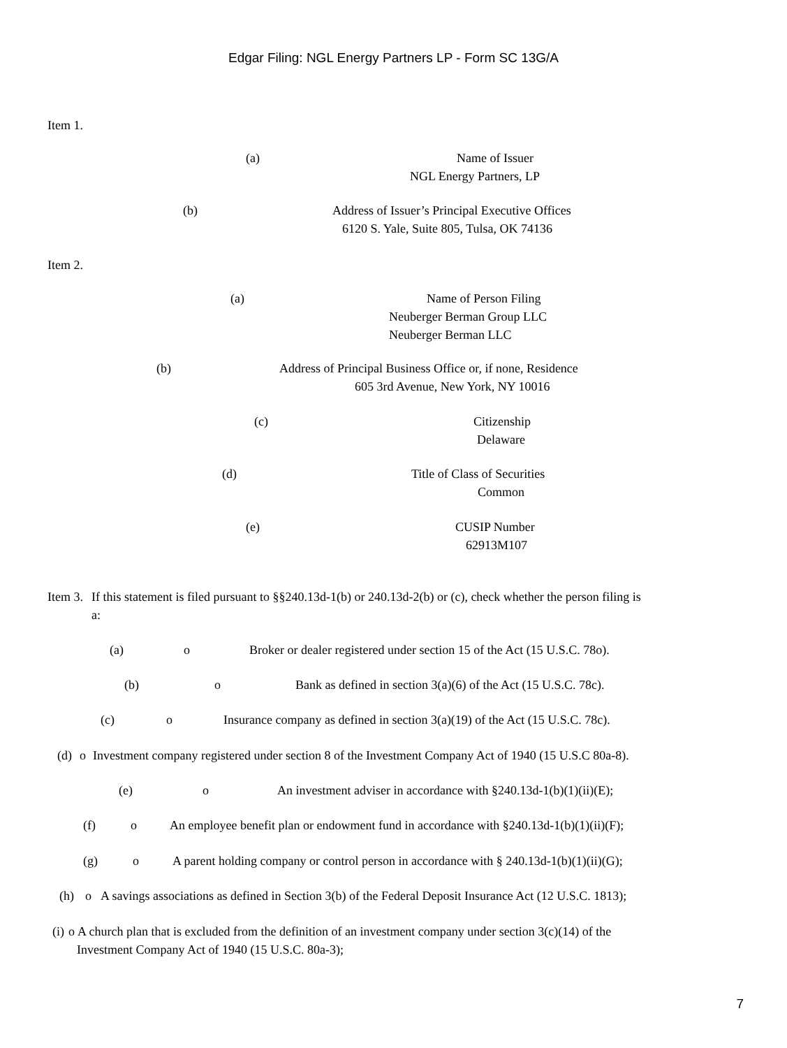Edgar Filing: NGL Energy Partners LP - Form SC 13G/A
Item 1.
(a) Name of Issuer
NGL Energy Partners, LP
(b) Address of Issuer’s Principal Executive Offices
6120 S. Yale, Suite 805, Tulsa, OK 74136
Item 2.
(a) Name of Person Filing
Neuberger Berman Group LLC Neuberger Berman LLC
(b) Address of Principal Business Office or, if none, Residence
605 3rd Avenue, New York, NY 10016
(c) Citizenship Delaware
(d) Title of Class of Securities Common
(e) CUSIP Number 62913M107
Item 3. If this statement is filed pursuant to §§240.13d-1(b) or 240.13d-2(b) or (c), check whether the person filing is
a:
(a) o Broker or dealer registered under section 15 of the Act (15 U.S.C. 78o).
(b) o Bank as defined in section 3(a)(6) of the Act (15 U.S.C. 78c).
(c) o Insurance company as defined in section 3(a)(19) of the Act (15 U.S.C. 78c).
(d) o Investment company registered under section 8 of the Investment Company Act of 1940 (15 U.S.C 80a-8).
(e) o An investment adviser in accordance with §240.13d-1(b)(1)(ii)(E);
(f) o An employee benefit plan or endowment fund in accordance with §240.13d-1(b)(1)(ii)(F);
(g) o A parent holding company or control person in accordance with § 240.13d-1(b)(1)(ii)(G);
(h) o A savings associations as defined in Section 3(b) of the Federal Deposit Insurance Act (12 U.S.C. 1813);
(i) o A church plan that is excluded from the definition of an investment company under section 3(c)(14) of the
Investment Company Act of 1940 (15 U.S.C. 80a-3);
7